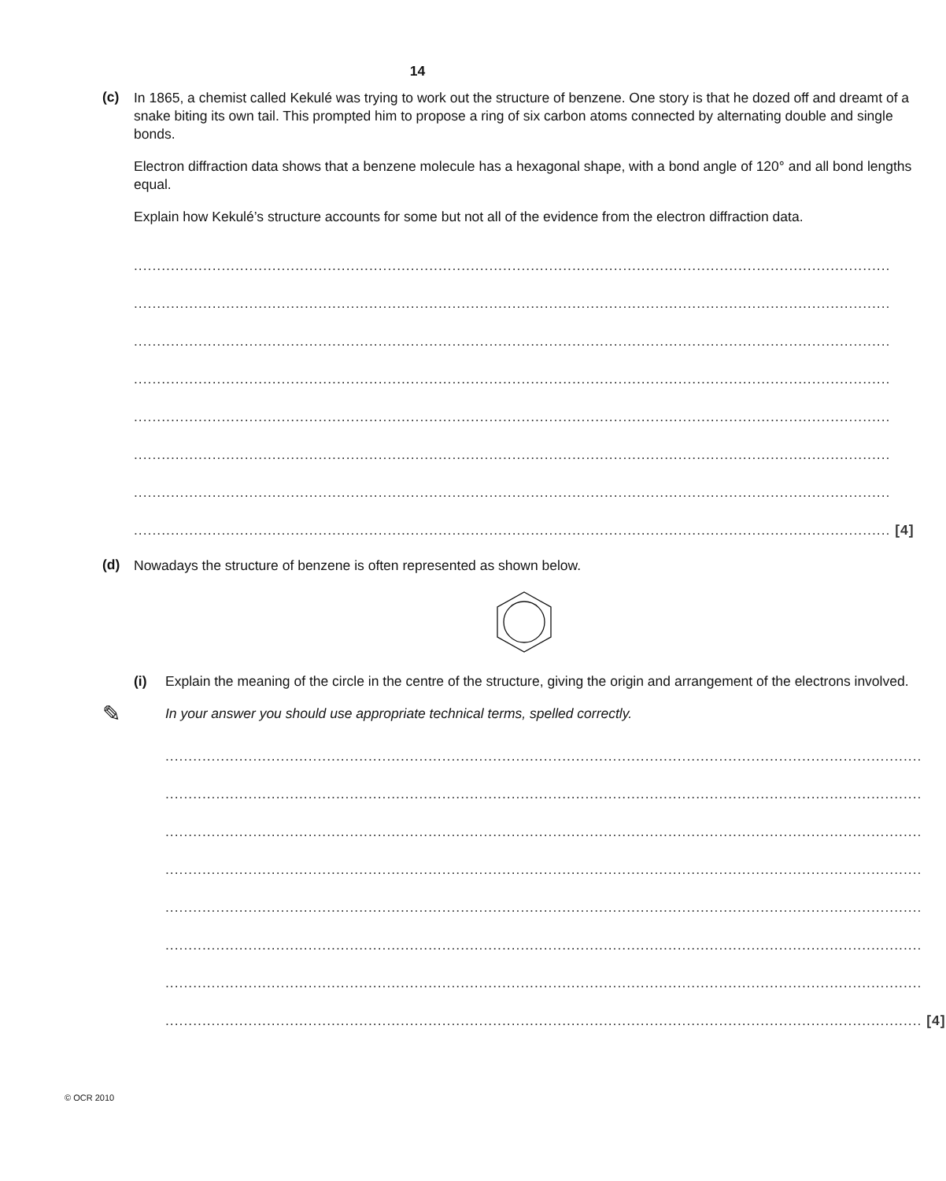14
(c)
In 1865, a chemist called Kekulé was trying to work out the structure of benzene. One story is that he dozed off and dreamt of a snake biting its own tail. This prompted him to propose a ring of six carbon atoms connected by alternating double and single bonds.
Electron diffraction data shows that a benzene molecule has a hexagonal shape, with a bond angle of 120° and all bond lengths equal.
Explain how Kekulé’s structure accounts for some but not all of the evidence from the electron diffraction data.
....................................................................................................................................................................
....................................................................................................................................................................
....................................................................................................................................................................
....................................................................................................................................................................
....................................................................................................................................................................
....................................................................................................................................................................
....................................................................................................................................................................
.................................................................................................................................................................... [4]
(d)
Nowadays the structure of benzene is often represented as shown below.
(i) Explain the meaning of the circle in the centre of the structure, giving the origin and arrangement of the electrons involved.
✎ In your answer you should use appropriate technical terms, spelled correctly.
....................................................................................................................................................................
....................................................................................................................................................................
....................................................................................................................................................................
....................................................................................................................................................................
....................................................................................................................................................................
....................................................................................................................................................................
....................................................................................................................................................................
.................................................................................................................................................................... [4]
© OCR 2010